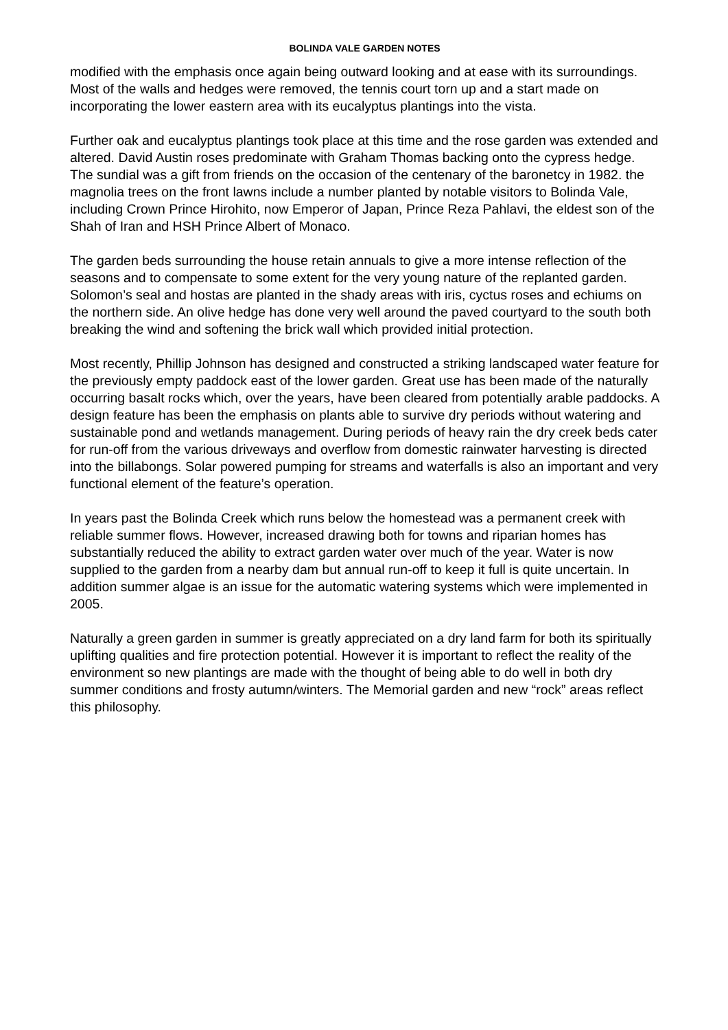BOLINDA VALE GARDEN NOTES
modified with the emphasis once again being outward looking and at ease with its surroundings. Most of the walls and hedges were removed, the tennis court torn up and a start made on incorporating the lower eastern area with its eucalyptus plantings into the vista.
Further oak and eucalyptus plantings took place at this time and the rose garden was extended and altered. David Austin roses predominate with Graham Thomas backing onto the cypress hedge. The sundial was a gift from friends on the occasion of the centenary of the baronetcy in 1982. the magnolia trees on the front lawns include a number planted by notable visitors to Bolinda Vale, including Crown Prince Hirohito, now Emperor of Japan, Prince Reza Pahlavi, the eldest son of the Shah of Iran and HSH Prince Albert of Monaco.
The garden beds surrounding the house retain annuals to give a more intense reflection of the seasons and to compensate to some extent for the very young nature of the replanted garden. Solomon’s seal and hostas are planted in the shady areas with iris, cyctus roses and echiums on the northern side. An olive hedge has done very well around the paved courtyard to the south both breaking the wind and softening the brick wall which provided initial protection.
Most recently, Phillip Johnson has designed and constructed a striking landscaped water feature for the previously empty paddock east of the lower garden. Great use has been made of the naturally occurring basalt rocks which, over the years, have been cleared from potentially arable paddocks. A design feature has been the emphasis on plants able to survive dry periods without watering and sustainable pond and wetlands management. During periods of heavy rain the dry creek beds cater for run-off from the various driveways and overflow from domestic rainwater harvesting is directed into the billabongs. Solar powered pumping for streams and waterfalls is also an important and very functional element of the feature’s operation.
In years past the Bolinda Creek which runs below the homestead was a permanent creek with reliable summer flows. However, increased drawing both for towns and riparian homes has substantially reduced the ability to extract garden water over much of the year. Water is now supplied to the garden from a nearby dam but annual run-off to keep it full is quite uncertain. In addition summer algae is an issue for the automatic watering systems which were implemented in 2005.
Naturally a green garden in summer is greatly appreciated on a dry land farm for both its spiritually uplifting qualities and fire protection potential. However it is important to reflect the reality of the environment so new plantings are made with the thought of being able to do well in both dry summer conditions and frosty autumn/winters. The Memorial garden and new “rock” areas reflect this philosophy.